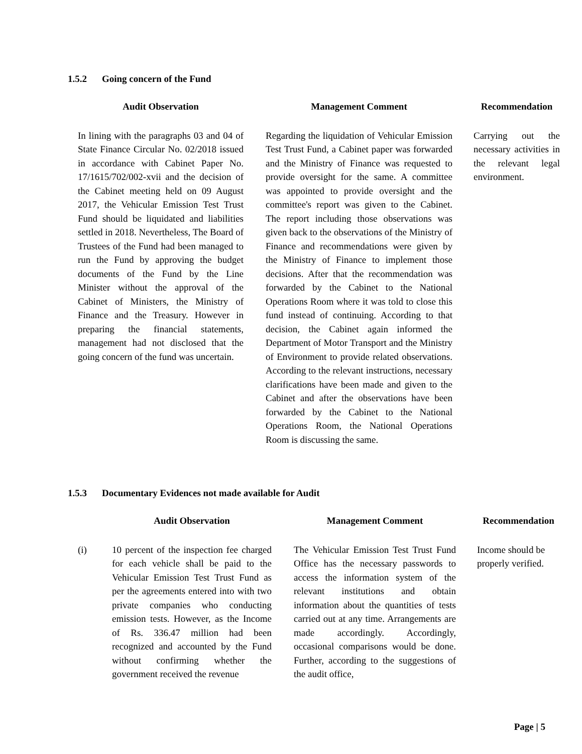1.5.2 Going concern of the Fund
| Audit Observation | | Management Comment | | Recommendation |
| --- | --- | --- | --- | --- |
| In lining with the paragraphs 03 and 04 of State Finance Circular No. 02/2018 issued in accordance with Cabinet Paper No. 17/1615/702/002-xvii and the decision of the Cabinet meeting held on 09 August 2017, the Vehicular Emission Test Trust Fund should be liquidated and liabilities settled in 2018. Nevertheless, The Board of Trustees of the Fund had been managed to run the Fund by approving the budget documents of the Fund by the Line Minister without the approval of the Cabinet of Ministers, the Ministry of Finance and the Treasury. However in preparing the financial statements, management had not disclosed that the going concern of the fund was uncertain. | | Regarding the liquidation of Vehicular Emission Test Trust Fund, a Cabinet paper was forwarded and the Ministry of Finance was requested to provide oversight for the same. A committee was appointed to provide oversight and the committee's report was given to the Cabinet. The report including those observations was given back to the observations of the Ministry of Finance and recommendations were given by the Ministry of Finance to implement those decisions. After that the recommendation was forwarded by the Cabinet to the National Operations Room where it was told to close this fund instead of continuing. According to that decision, the Cabinet again informed the Department of Motor Transport and the Ministry of Environment to provide related observations. According to the relevant instructions, necessary clarifications have been made and given to the Cabinet and after the observations have been forwarded by the Cabinet to the National Operations Room, the National Operations Room is discussing the same. | | Carrying out the necessary activities in the relevant legal environment. |
1.5.3 Documentary Evidences not made available for Audit
| | Audit Observation | | Management Comment | | Recommendation |
| --- | --- | --- | --- | --- | --- |
| (i) | 10 percent of the inspection fee charged for each vehicle shall be paid to the Vehicular Emission Test Trust Fund as per the agreements entered into with two private companies who conducting emission tests. However, as the Income of Rs. 336.47 million had been recognized and accounted by the Fund without confirming whether the government received the revenue | | The Vehicular Emission Test Trust Fund Office has the necessary passwords to access the information system of the relevant institutions and obtain information about the quantities of tests carried out at any time. Arrangements are made accordingly. Accordingly, occasional comparisons would be done. Further, according to the suggestions of the audit office, | | Income should be properly verified. |
Page | 5